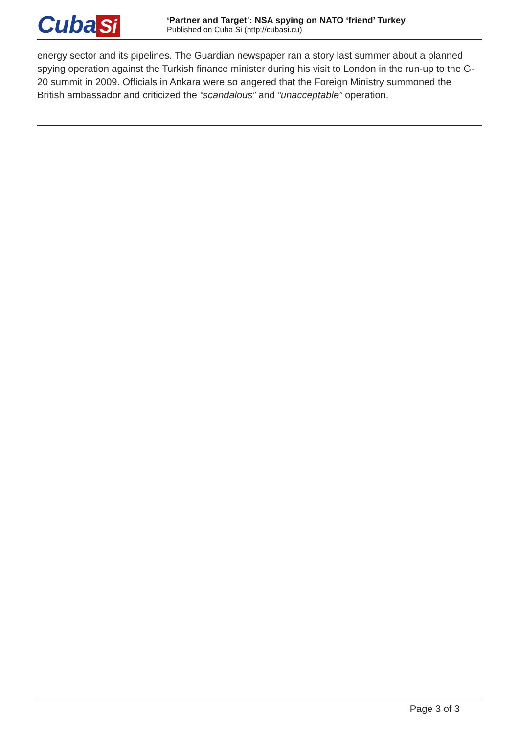Cuba Si
‘Partner and Target’: NSA spying on NATO ‘friend’ Turkey
Published on Cuba Si (http://cubasi.cu)
energy sector and its pipelines. The Guardian newspaper ran a story last summer about a planned spying operation against the Turkish finance minister during his visit to London in the run-up to the G-20 summit in 2009. Officials in Ankara were so angered that the Foreign Ministry summoned the British ambassador and criticized the “scandalous” and “unacceptable” operation.
Page 3 of 3